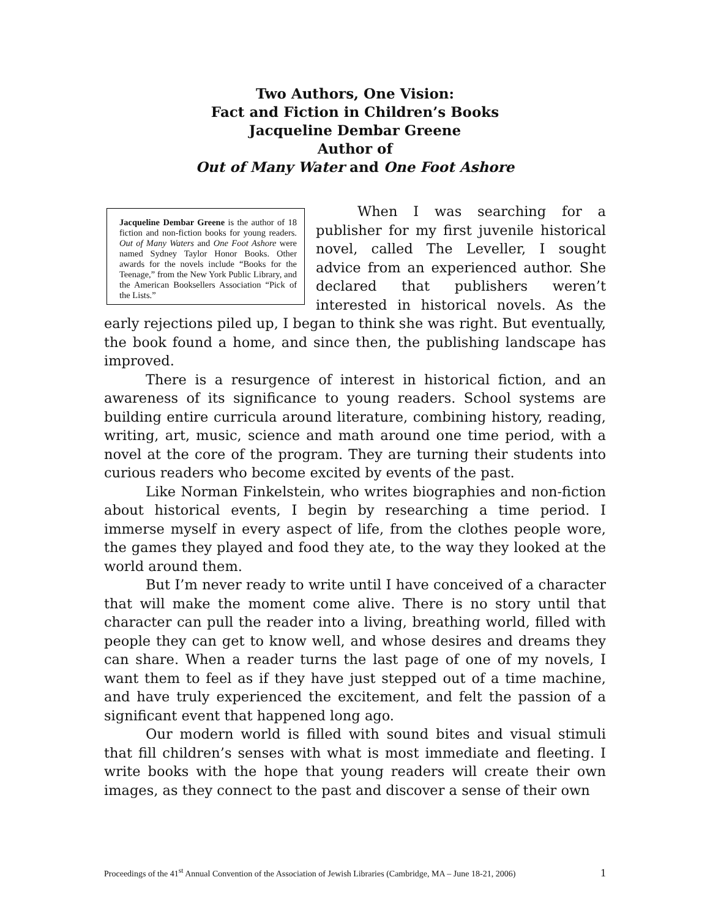Two Authors, One Vision:
Fact and Fiction in Children’s Books
Jacqueline Dembar Greene
Author of
Out of Many Water and One Foot Ashore
Jacqueline Dembar Greene is the author of 18 fiction and non-fiction books for young readers. Out of Many Waters and One Foot Ashore were named Sydney Taylor Honor Books. Other awards for the novels include “Books for the Teenage,” from the New York Public Library, and the American Booksellers Association “Pick of the Lists.”
When I was searching for a publisher for my first juvenile historical novel, called The Leveller, I sought advice from an experienced author. She declared that publishers weren’t interested in historical novels. As the early rejections piled up, I began to think she was right. But eventually, the book found a home, and since then, the publishing landscape has improved.
There is a resurgence of interest in historical fiction, and an awareness of its significance to young readers. School systems are building entire curricula around literature, combining history, reading, writing, art, music, science and math around one time period, with a novel at the core of the program. They are turning their students into curious readers who become excited by events of the past.
Like Norman Finkelstein, who writes biographies and non-fiction about historical events, I begin by researching a time period. I immerse myself in every aspect of life, from the clothes people wore, the games they played and food they ate, to the way they looked at the world around them.
But I’m never ready to write until I have conceived of a character that will make the moment come alive. There is no story until that character can pull the reader into a living, breathing world, filled with people they can get to know well, and whose desires and dreams they can share. When a reader turns the last page of one of my novels, I want them to feel as if they have just stepped out of a time machine, and have truly experienced the excitement, and felt the passion of a significant event that happened long ago.
Our modern world is filled with sound bites and visual stimuli that fill children’s senses with what is most immediate and fleeting. I write books with the hope that young readers will create their own images, as they connect to the past and discover a sense of their own
Proceedings of the 41<sup>st</sup> Annual Convention of the Association of Jewish Libraries (Cambridge, MA – June 18-21, 2006) 1